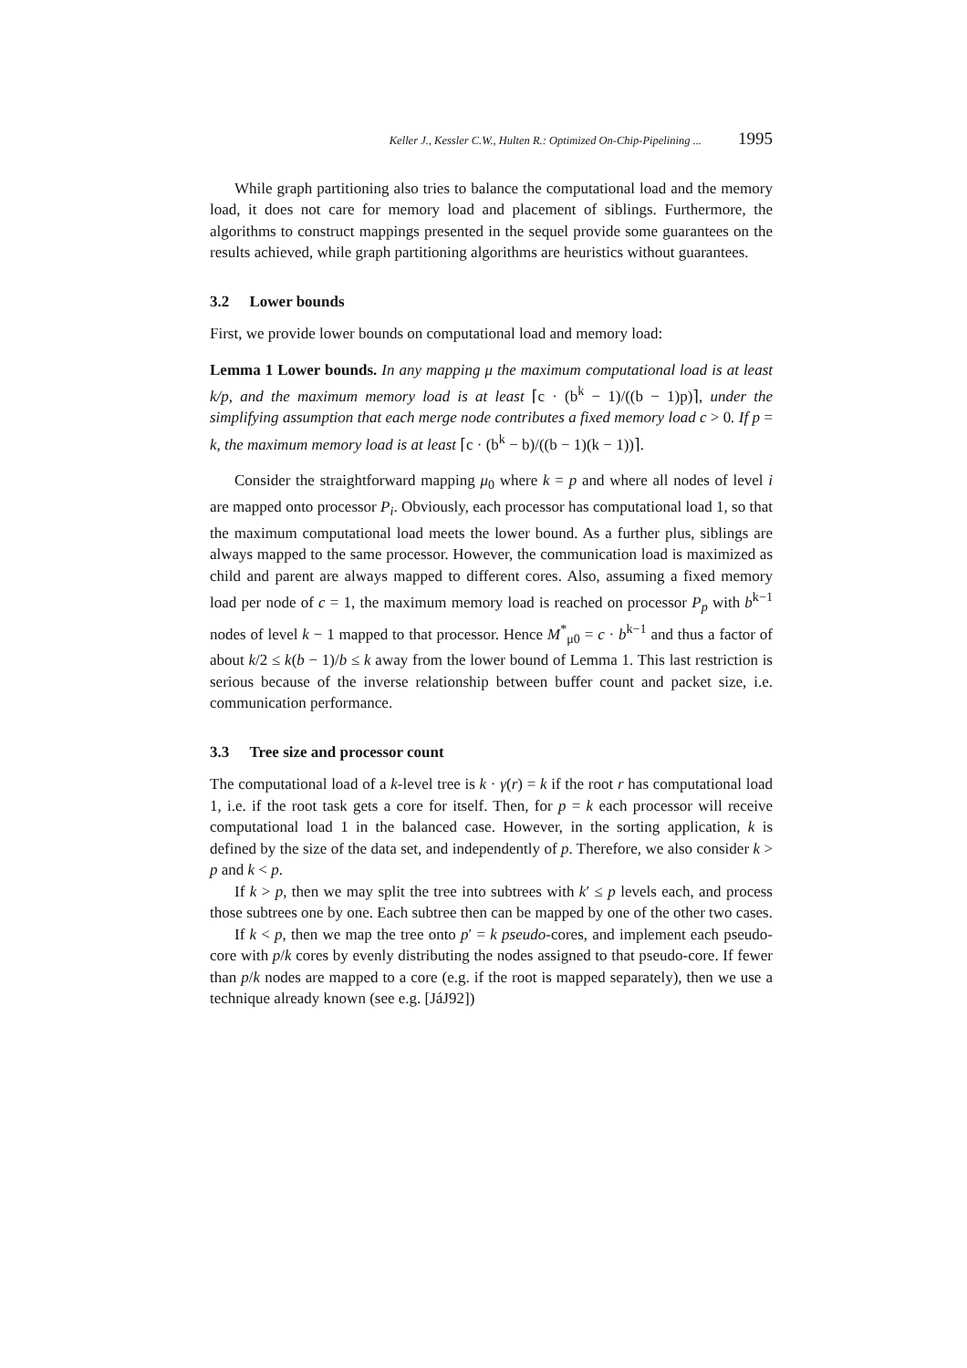Keller J., Kessler C.W., Hulten R.: Optimized On-Chip-Pipelining ... 1995
While graph partitioning also tries to balance the computational load and the memory load, it does not care for memory load and placement of siblings. Furthermore, the algorithms to construct mappings presented in the sequel provide some guarantees on the results achieved, while graph partitioning algorithms are heuristics without guarantees.
3.2 Lower bounds
First, we provide lower bounds on computational load and memory load:
Lemma 1 Lower bounds. In any mapping μ the maximum computational load is at least k/p, and the maximum memory load is at least ⌈c · (b<sup>k</sup> − 1)/((b − 1)p)⌉, under the simplifying assumption that each merge node contributes a fixed memory load c > 0. If p = k, the maximum memory load is at least ⌈c · (b<sup>k</sup> − b)/((b − 1)(k − 1))⌉.
Consider the straightforward mapping μ<sub>0</sub> where k = p and where all nodes of level i are mapped onto processor P<sub>i</sub>. Obviously, each processor has computational load 1, so that the maximum computational load meets the lower bound. As a further plus, siblings are always mapped to the same processor. However, the communication load is maximized as child and parent are always mapped to different cores. Also, assuming a fixed memory load per node of c = 1, the maximum memory load is reached on processor P<sub>p</sub> with b<sup>k−1</sup> nodes of level k − 1 mapped to that processor. Hence M<sup>*</sup><sub>μ0</sub> = c · b<sup>k−1</sup> and thus a factor of about k/2 ≤ k(b − 1)/b ≤ k away from the lower bound of Lemma 1. This last restriction is serious because of the inverse relationship between buffer count and packet size, i.e. communication performance.
3.3 Tree size and processor count
The computational load of a k-level tree is k · γ(r) = k if the root r has computational load 1, i.e. if the root task gets a core for itself. Then, for p = k each processor will receive computational load 1 in the balanced case. However, in the sorting application, k is defined by the size of the data set, and independently of p. Therefore, we also consider k > p and k < p.
If k > p, then we may split the tree into subtrees with k′ ≤ p levels each, and process those subtrees one by one. Each subtree then can be mapped by one of the other two cases.
If k < p, then we map the tree onto p′ = k pseudo-cores, and implement each pseudo-core with p/k cores by evenly distributing the nodes assigned to that pseudo-core. If fewer than p/k nodes are mapped to a core (e.g. if the root is mapped separately), then we use a technique already known (see e.g. [JáJ92])